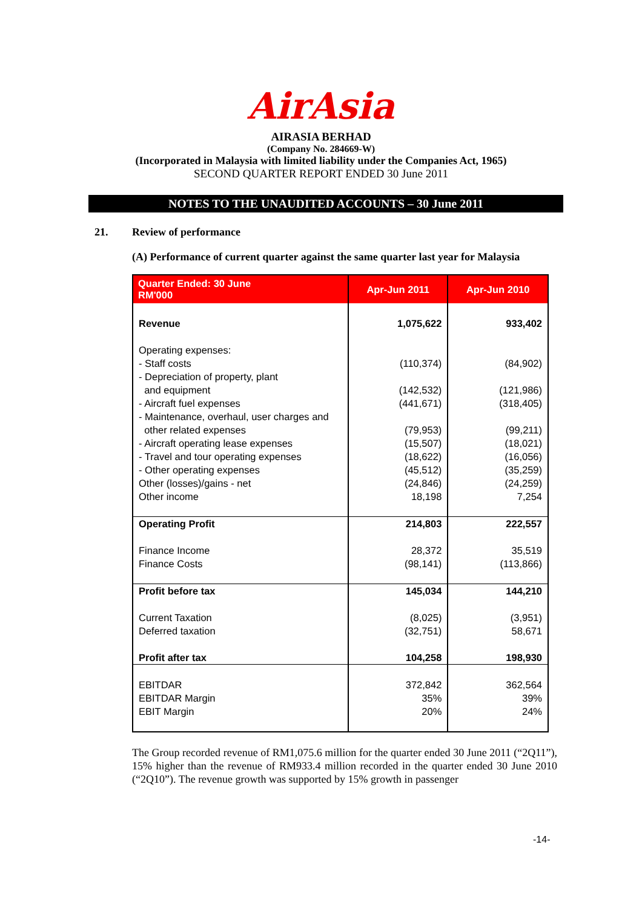AirAsia
AIRASIA BERHAD
(Company No. 284669-W)
(Incorporated in Malaysia with limited liability under the Companies Act, 1965)
SECOND QUARTER REPORT ENDED 30 June 2011
NOTES TO THE UNAUDITED ACCOUNTS – 30 June 2011
21. Review of performance
(A) Performance of current quarter against the same quarter last year for Malaysia
| Quarter Ended: 30 June RM'000 | Apr-Jun 2011 | Apr-Jun 2010 |
| --- | --- | --- |
| Revenue | 1,075,622 | 933,402 |
| Operating expenses: - Staff costs - Depreciation of property, plant and equipment - Aircraft fuel expenses - Maintenance, overhaul, user charges and other related expenses - Aircraft operating lease expenses - Travel and tour operating expenses - Other operating expenses Other (losses)/gains - net Other income | (110,374) (142,532) (441,671) (79,953) (15,507) (18,622) (45,512) (24,846) 18,198 | (84,902) (121,986) (318,405) (99,211) (18,021) (16,056) (35,259) (24,259) 7,254 |
| Operating Profit Finance Income Finance Costs | 214,803 28,372 (98,141) | 222,557 35,519 (113,866) |
| Profit before tax Current Taxation Deferred taxation Profit after tax | 145,034 (8,025) (32,751) 104,258 | 144,210 (3,951) 58,671 198,930 |
| EBITDAR EBITDAR Margin EBIT Margin | 372,842 35% 20% | 362,564 39% 24% |
The Group recorded revenue of RM1,075.6 million for the quarter ended 30 June 2011 (“2Q11”), 15% higher than the revenue of RM933.4 million recorded in the quarter ended 30 June 2010 (“2Q10”). The revenue growth was supported by 15% growth in passenger
-14-